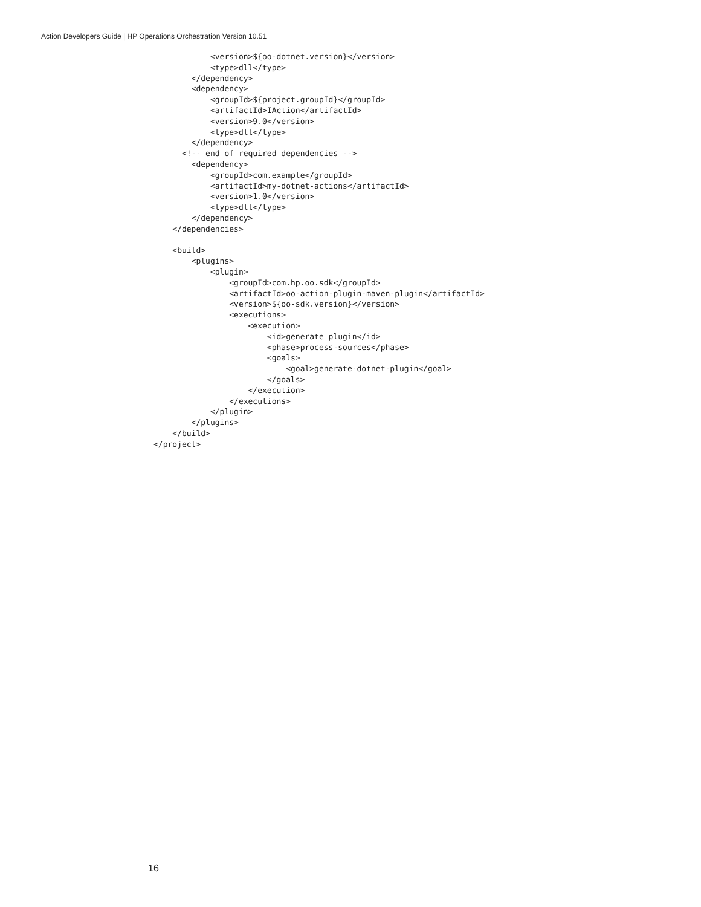Action Developers Guide | HP Operations Orchestration Version 10.51
            <version>${oo-dotnet.version}</version>
            <type>dll</type>
        </dependency>
        <dependency>
            <groupId>${project.groupId}</groupId>
            <artifactId>IAction</artifactId>
            <version>9.0</version>
            <type>dll</type>
        </dependency>
      <!-- end of required dependencies -->
        <dependency>
            <groupId>com.example</groupId>
            <artifactId>my-dotnet-actions</artifactId>
            <version>1.0</version>
            <type>dll</type>
        </dependency>
    </dependencies>

    <build>
        <plugins>
            <plugin>
                <groupId>com.hp.oo.sdk</groupId>
                <artifactId>oo-action-plugin-maven-plugin</artifactId>
                <version>${oo-sdk.version}</version>
                <executions>
                    <execution>
                        <id>generate plugin</id>
                        <phase>process-sources</phase>
                        <goals>
                            <goal>generate-dotnet-plugin</goal>
                        </goals>
                    </execution>
                </executions>
            </plugin>
        </plugins>
    </build>
</project>
16